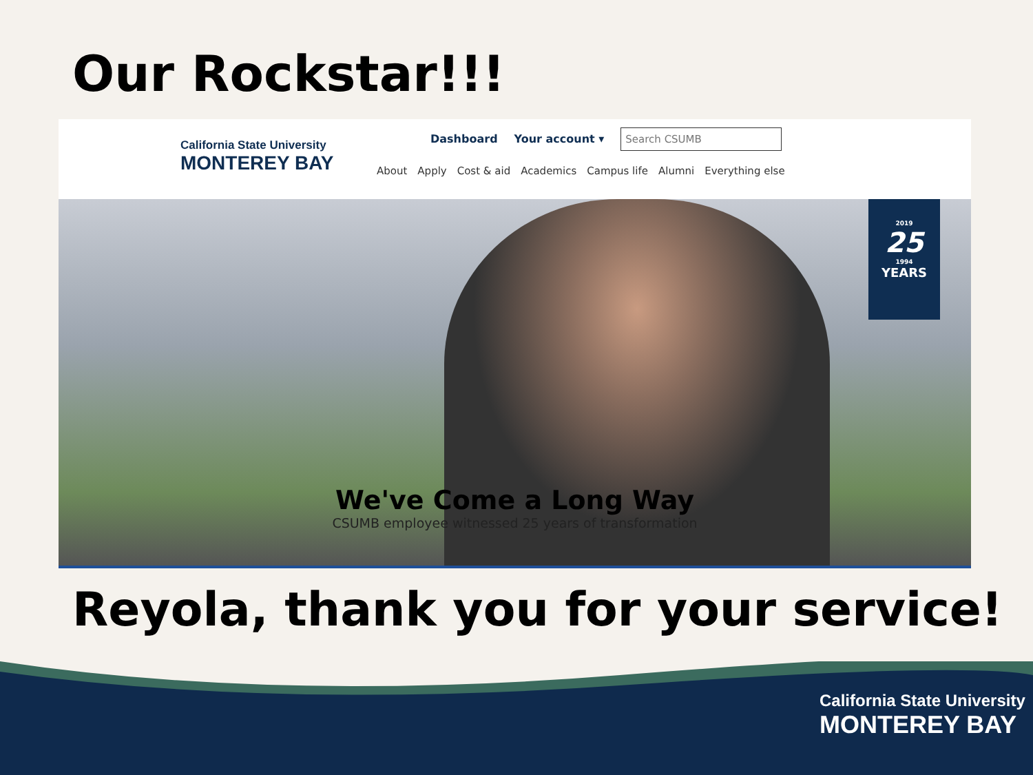Our Rockstar!!!
California State University
MONTEREY BAY
Dashboard Your account ▾ Search CSUMB
About Apply Cost & aid Academics Campus life Alumni Everything else
2019
25
1994
YEARS
We've Come a Long Way
CSUMB employee witnessed 25 years of transformation
Reyola, thank you for your service!
California State University
MONTEREY BAY